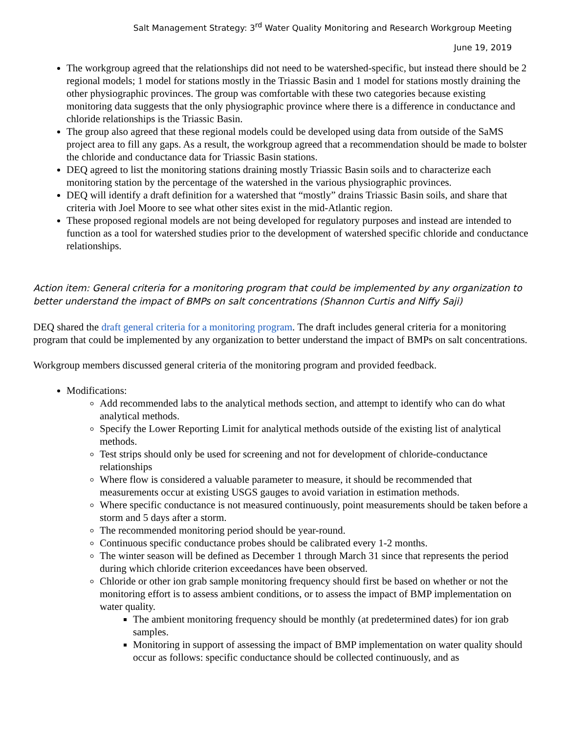Salt Management Strategy: 3<sup>rd</sup> Water Quality Monitoring and Research Workgroup Meeting
June 19, 2019
The workgroup agreed that the relationships did not need to be watershed-specific, but instead there should be 2 regional models; 1 model for stations mostly in the Triassic Basin and 1 model for stations mostly draining the other physiographic provinces. The group was comfortable with these two categories because existing monitoring data suggests that the only physiographic province where there is a difference in conductance and chloride relationships is the Triassic Basin.
The group also agreed that these regional models could be developed using data from outside of the SaMS project area to fill any gaps. As a result, the workgroup agreed that a recommendation should be made to bolster the chloride and conductance data for Triassic Basin stations.
DEQ agreed to list the monitoring stations draining mostly Triassic Basin soils and to characterize each monitoring station by the percentage of the watershed in the various physiographic provinces.
DEQ will identify a draft definition for a watershed that “mostly” drains Triassic Basin soils, and share that criteria with Joel Moore to see what other sites exist in the mid-Atlantic region.
These proposed regional models are not being developed for regulatory purposes and instead are intended to function as a tool for watershed studies prior to the development of watershed specific chloride and conductance relationships.
Action item: General criteria for a monitoring program that could be implemented by any organization to better understand the impact of BMPs on salt concentrations (Shannon Curtis and Niffy Saji)
DEQ shared the draft general criteria for a monitoring program. The draft includes general criteria for a monitoring program that could be implemented by any organization to better understand the impact of BMPs on salt concentrations.
Workgroup members discussed general criteria of the monitoring program and provided feedback.
Modifications:
Add recommended labs to the analytical methods section, and attempt to identify who can do what analytical methods.
Specify the Lower Reporting Limit for analytical methods outside of the existing list of analytical methods.
Test strips should only be used for screening and not for development of chloride-conductance relationships
Where flow is considered a valuable parameter to measure, it should be recommended that measurements occur at existing USGS gauges to avoid variation in estimation methods.
Where specific conductance is not measured continuously, point measurements should be taken before a storm and 5 days after a storm.
The recommended monitoring period should be year-round.
Continuous specific conductance probes should be calibrated every 1-2 months.
The winter season will be defined as December 1 through March 31 since that represents the period during which chloride criterion exceedances have been observed.
Chloride or other ion grab sample monitoring frequency should first be based on whether or not the monitoring effort is to assess ambient conditions, or to assess the impact of BMP implementation on water quality.
The ambient monitoring frequency should be monthly (at predetermined dates) for ion grab samples.
Monitoring in support of assessing the impact of BMP implementation on water quality should occur as follows: specific conductance should be collected continuously, and as